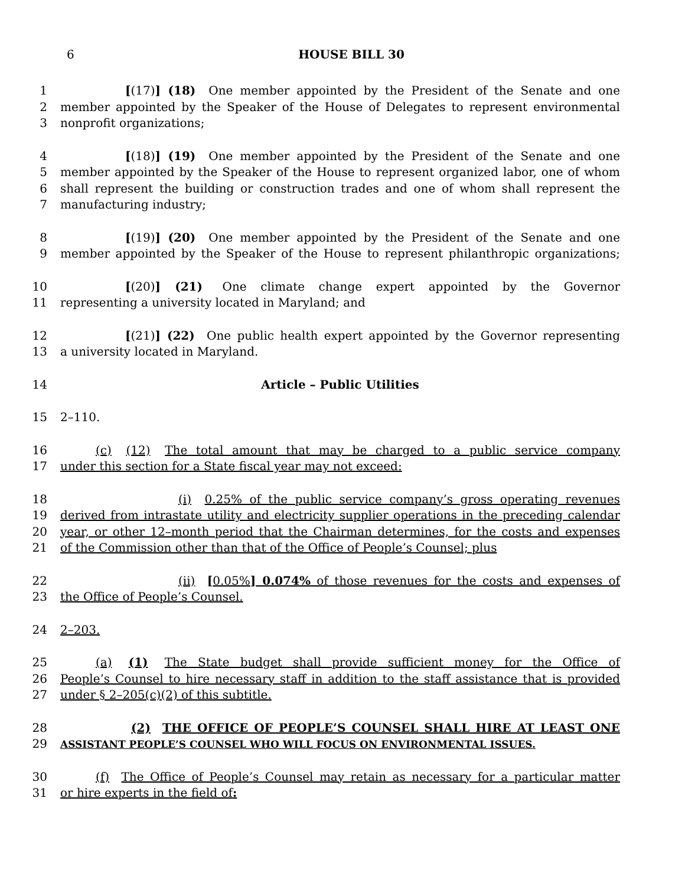6
HOUSE BILL 30
1      [(17)] (18)  One member appointed by the President of the Senate and one
2 member appointed by the Speaker of the House of Delegates to represent environmental
3 nonprofit organizations;
4      [(18)] (19)  One member appointed by the President of the Senate and one
5 member appointed by the Speaker of the House to represent organized labor, one of whom
6 shall represent the building or construction trades and one of whom shall represent the
7 manufacturing industry;
8      [(19)] (20)  One member appointed by the President of the Senate and one
9 member appointed by the Speaker of the House to represent philanthropic organizations;
10      [(20)] (21)  One climate change expert appointed by the Governor
11 representing a university located in Maryland; and
12      [(21)] (22)  One public health expert appointed by the Governor representing
13 a university located in Maryland.
14 Article – Public Utilities
15 2–110.
16   (c)  (12)  The total amount that may be charged to a public service company
17 under this section for a State fiscal year may not exceed:
18          (i)  0.25% of the public service company’s gross operating revenues
19 derived from intrastate utility and electricity supplier operations in the preceding calendar
20 year, or other 12–month period that the Chairman determines, for the costs and expenses
21 of the Commission other than that of the Office of People’s Counsel; plus
22          (ii)  [0.05%] 0.074% of those revenues for the costs and expenses of
23 the Office of People’s Counsel.
24 2–203.
25   (a)  (1)  The State budget shall provide sufficient money for the Office of
26 People’s Counsel to hire necessary staff in addition to the staff assistance that is provided
27 under § 2–205(c)(2) of this subtitle.
28      (2)  THE OFFICE OF PEOPLE’S COUNSEL SHALL HIRE AT LEAST ONE
29 ASSISTANT PEOPLE’S COUNSEL WHO WILL FOCUS ON ENVIRONMENTAL ISSUES.
30   (f)  The Office of People’s Counsel may retain as necessary for a particular matter
31 or hire experts in the field of: